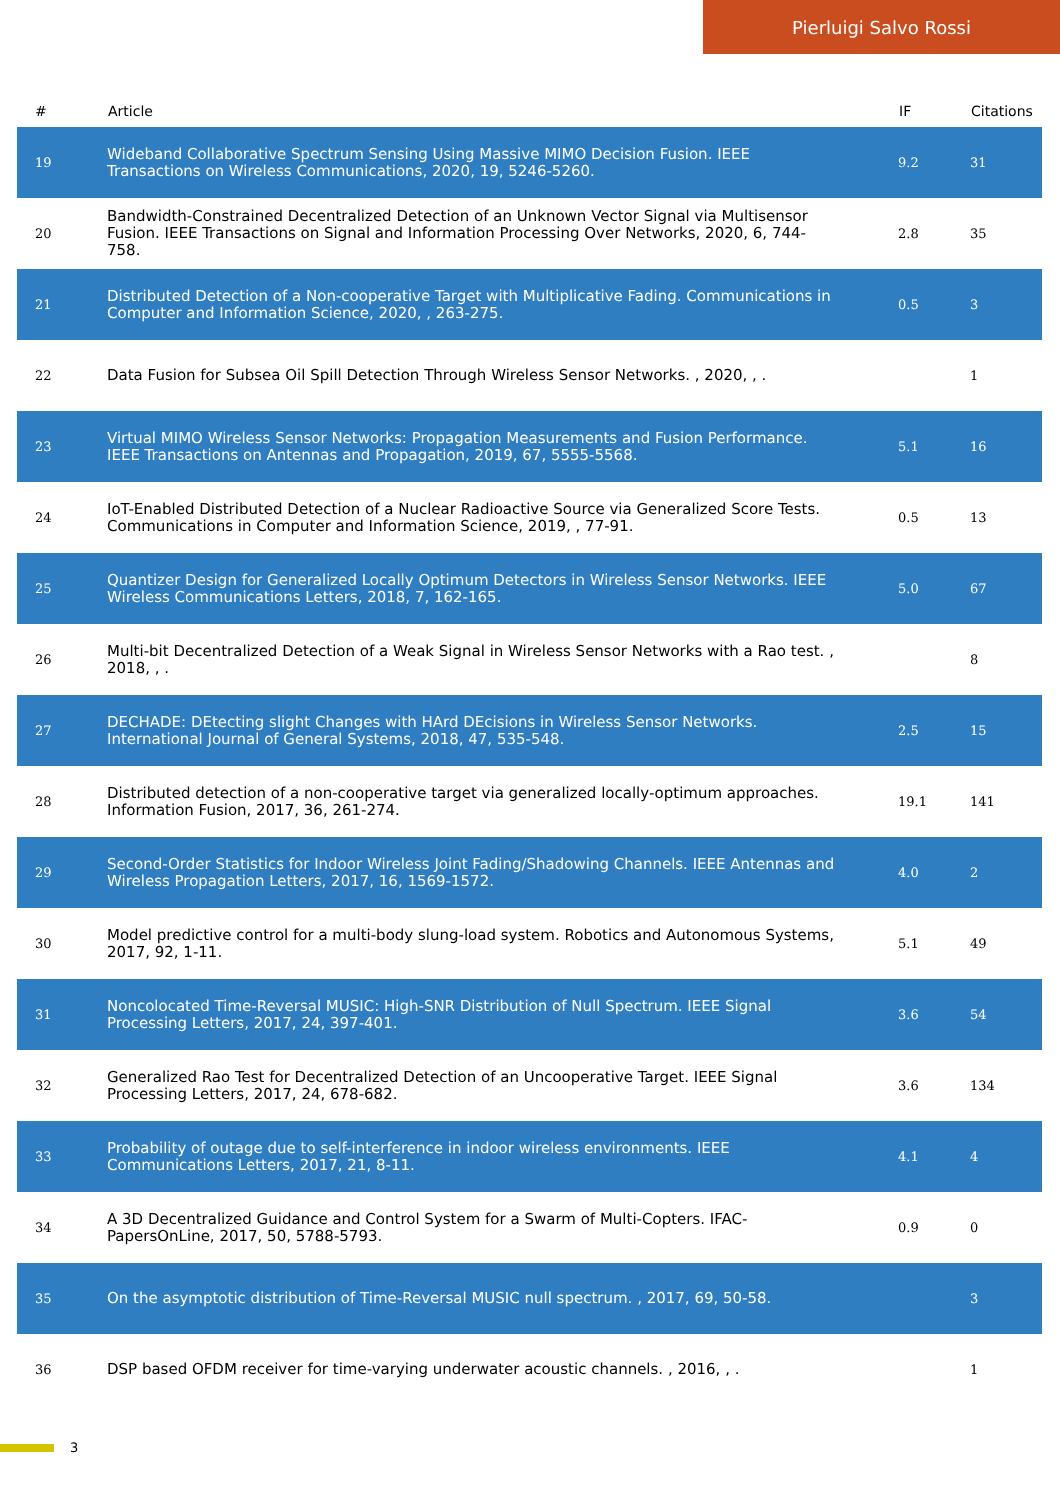Pierluigi Salvo Rossi
| # | Article | IF | Citations |
| --- | --- | --- | --- |
| 19 | Wideband Collaborative Spectrum Sensing Using Massive MIMO Decision Fusion. IEEE Transactions on Wireless Communications, 2020, 19, 5246-5260. | 9.2 | 31 |
| 20 | Bandwidth-Constrained Decentralized Detection of an Unknown Vector Signal via Multisensor Fusion. IEEE Transactions on Signal and Information Processing Over Networks, 2020, 6, 744-758. | 2.8 | 35 |
| 21 | Distributed Detection of a Non-cooperative Target with Multiplicative Fading. Communications in Computer and Information Science, 2020, , 263-275. | 0.5 | 3 |
| 22 | Data Fusion for Subsea Oil Spill Detection Through Wireless Sensor Networks. , 2020, , . | | 1 |
| 23 | Virtual MIMO Wireless Sensor Networks: Propagation Measurements and Fusion Performance. IEEE Transactions on Antennas and Propagation, 2019, 67, 5555-5568. | 5.1 | 16 |
| 24 | IoT-Enabled Distributed Detection of a Nuclear Radioactive Source via Generalized Score Tests. Communications in Computer and Information Science, 2019, , 77-91. | 0.5 | 13 |
| 25 | Quantizer Design for Generalized Locally Optimum Detectors in Wireless Sensor Networks. IEEE Wireless Communications Letters, 2018, 7, 162-165. | 5.0 | 67 |
| 26 | Multi-bit Decentralized Detection of a Weak Signal in Wireless Sensor Networks with a Rao test. , 2018, , . | | 8 |
| 27 | DECHADE: DEtecting slight Changes with HArd DEcisions in Wireless Sensor Networks. International Journal of General Systems, 2018, 47, 535-548. | 2.5 | 15 |
| 28 | Distributed detection of a non-cooperative target via generalized locally-optimum approaches. Information Fusion, 2017, 36, 261-274. | 19.1 | 141 |
| 29 | Second-Order Statistics for Indoor Wireless Joint Fading/Shadowing Channels. IEEE Antennas and Wireless Propagation Letters, 2017, 16, 1569-1572. | 4.0 | 2 |
| 30 | Model predictive control for a multi-body slung-load system. Robotics and Autonomous Systems, 2017, 92, 1-11. | 5.1 | 49 |
| 31 | Noncolocated Time-Reversal MUSIC: High-SNR Distribution of Null Spectrum. IEEE Signal Processing Letters, 2017, 24, 397-401. | 3.6 | 54 |
| 32 | Generalized Rao Test for Decentralized Detection of an Uncooperative Target. IEEE Signal Processing Letters, 2017, 24, 678-682. | 3.6 | 134 |
| 33 | Probability of outage due to self-interference in indoor wireless environments. IEEE Communications Letters, 2017, 21, 8-11. | 4.1 | 4 |
| 34 | A 3D Decentralized Guidance and Control System for a Swarm of Multi-Copters. IFAC-PapersOnLine, 2017, 50, 5788-5793. | 0.9 | 0 |
| 35 | On the asymptotic distribution of Time-Reversal MUSIC null spectrum. , 2017, 69, 50-58. | | 3 |
| 36 | DSP based OFDM receiver for time-varying underwater acoustic channels. , 2016, , . | | 1 |
3